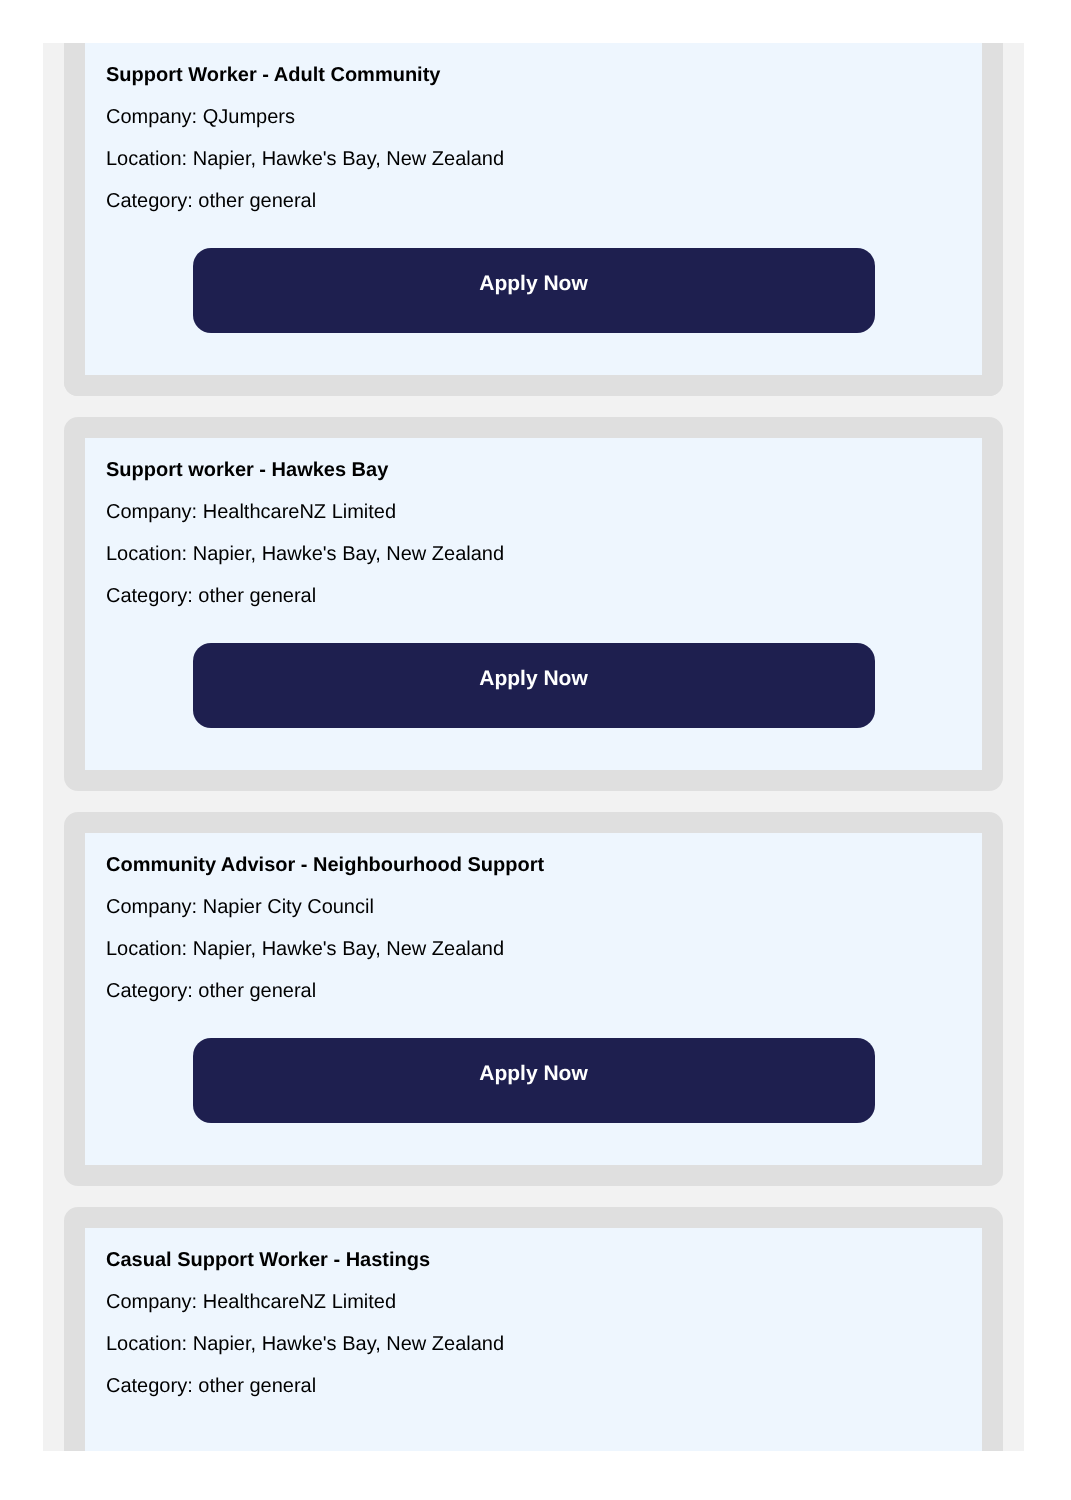Support Worker - Adult Community
Company: QJumpers
Location: Napier, Hawke's Bay, New Zealand
Category: other general
Apply Now
Support worker - Hawkes Bay
Company: HealthcareNZ Limited
Location: Napier, Hawke's Bay, New Zealand
Category: other general
Apply Now
Community Advisor - Neighbourhood Support
Company: Napier City Council
Location: Napier, Hawke's Bay, New Zealand
Category: other general
Apply Now
Casual Support Worker - Hastings
Company: HealthcareNZ Limited
Location: Napier, Hawke's Bay, New Zealand
Category: other general